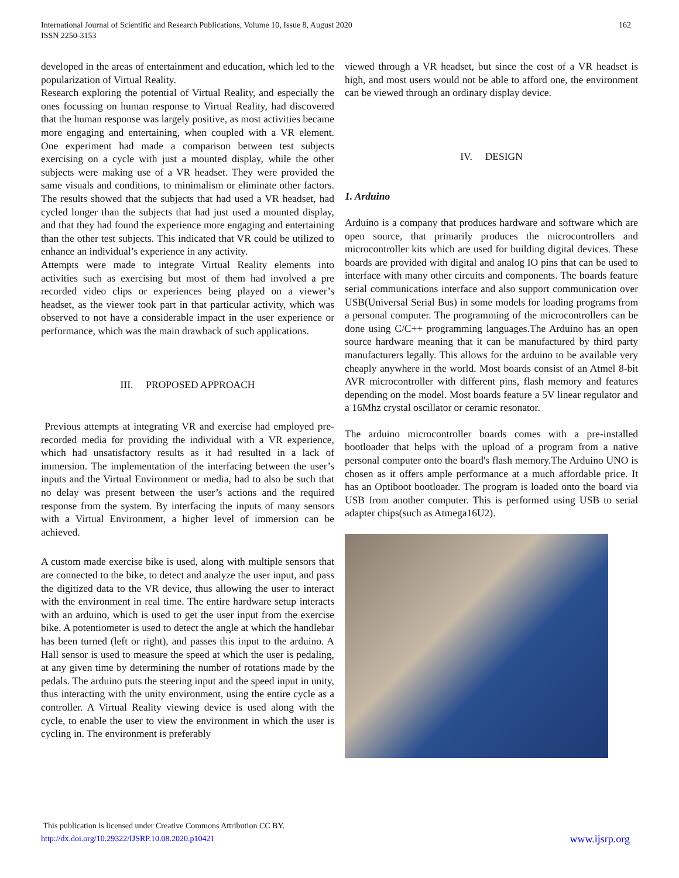International Journal of Scientific and Research Publications, Volume 10, Issue 8, August 2020
ISSN 2250-3153
162
developed in the areas of entertainment and education, which led to the popularization of Virtual Reality.
Research exploring the potential of Virtual Reality, and especially the ones focussing on human response to Virtual Reality, had discovered that the human response was largely positive, as most activities became more engaging and entertaining, when coupled with a VR element. One experiment had made a comparison between test subjects exercising on a cycle with just a mounted display, while the other subjects were making use of a VR headset. They were provided the same visuals and conditions, to minimalism or eliminate other factors. The results showed that the subjects that had used a VR headset, had cycled longer than the subjects that had just used a mounted display, and that they had found the experience more engaging and entertaining than the other test subjects. This indicated that VR could be utilized to enhance an individual’s experience in any activity.
Attempts were made to integrate Virtual Reality elements into activities such as exercising but most of them had involved a pre recorded video clips or experiences being played on a viewer’s headset, as the viewer took part in that particular activity, which was observed to not have a considerable impact in the user experience or performance, which was the main drawback of such applications.
III. PROPOSED APPROACH
Previous attempts at integrating VR and exercise had employed pre-recorded media for providing the individual with a VR experience, which had unsatisfactory results as it had resulted in a lack of immersion. The implementation of the interfacing between the user’s inputs and the Virtual Environment or media, had to also be such that no delay was present between the user’s actions and the required response from the system. By interfacing the inputs of many sensors with a Virtual Environment, a higher level of immersion can be achieved.
A custom made exercise bike is used, along with multiple sensors that are connected to the bike, to detect and analyze the user input, and pass the digitized data to the VR device, thus allowing the user to interact with the environment in real time. The entire hardware setup interacts with an arduino, which is used to get the user input from the exercise bike. A potentiometer is used to detect the angle at which the handlebar has been turned (left or right), and passes this input to the arduino. A Hall sensor is used to measure the speed at which the user is pedaling, at any given time by determining the number of rotations made by the pedals. The arduino puts the steering input and the speed input in unity, thus interacting with the unity environment, using the entire cycle as a controller. A Virtual Reality viewing device is used along with the cycle, to enable the user to view the environment in which the user is cycling in. The environment is preferably
viewed through a VR headset, but since the cost of a VR headset is high, and most users would not be able to afford one, the environment can be viewed through an ordinary display device.
IV. DESIGN
1. Arduino
Arduino is a company that produces hardware and software which are open source, that primarily produces the microcontrollers and microcontroller kits which are used for building digital devices. These boards are provided with digital and analog IO pins that can be used to interface with many other circuits and components. The boards feature serial communications interface and also support communication over USB(Universal Serial Bus) in some models for loading programs from a personal computer. The programming of the microcontrollers can be done using C/C++ programming languages.The Arduino has an open source hardware meaning that it can be manufactured by third party manufacturers legally. This allows for the arduino to be available very cheaply anywhere in the world. Most boards consist of an Atmel 8-bit AVR microcontroller with different pins, flash memory and features depending on the model. Most boards feature a 5V linear regulator and a 16Mhz crystal oscillator or ceramic resonator.
The arduino microcontroller boards comes with a pre-installed bootloader that helps with the upload of a program from a native personal computer onto the board's flash memory.The Arduino UNO is chosen as it offers ample performance at a much affordable price. It has an Optiboot bootloader. The program is loaded onto the board via USB from another computer. This is performed using USB to serial adapter chips(such as Atmega16U2).
This publication is licensed under Creative Commons Attribution CC BY.
http://dx.doi.org/10.29322/IJSRP.10.08.2020.p10421 www.ijsrp.org